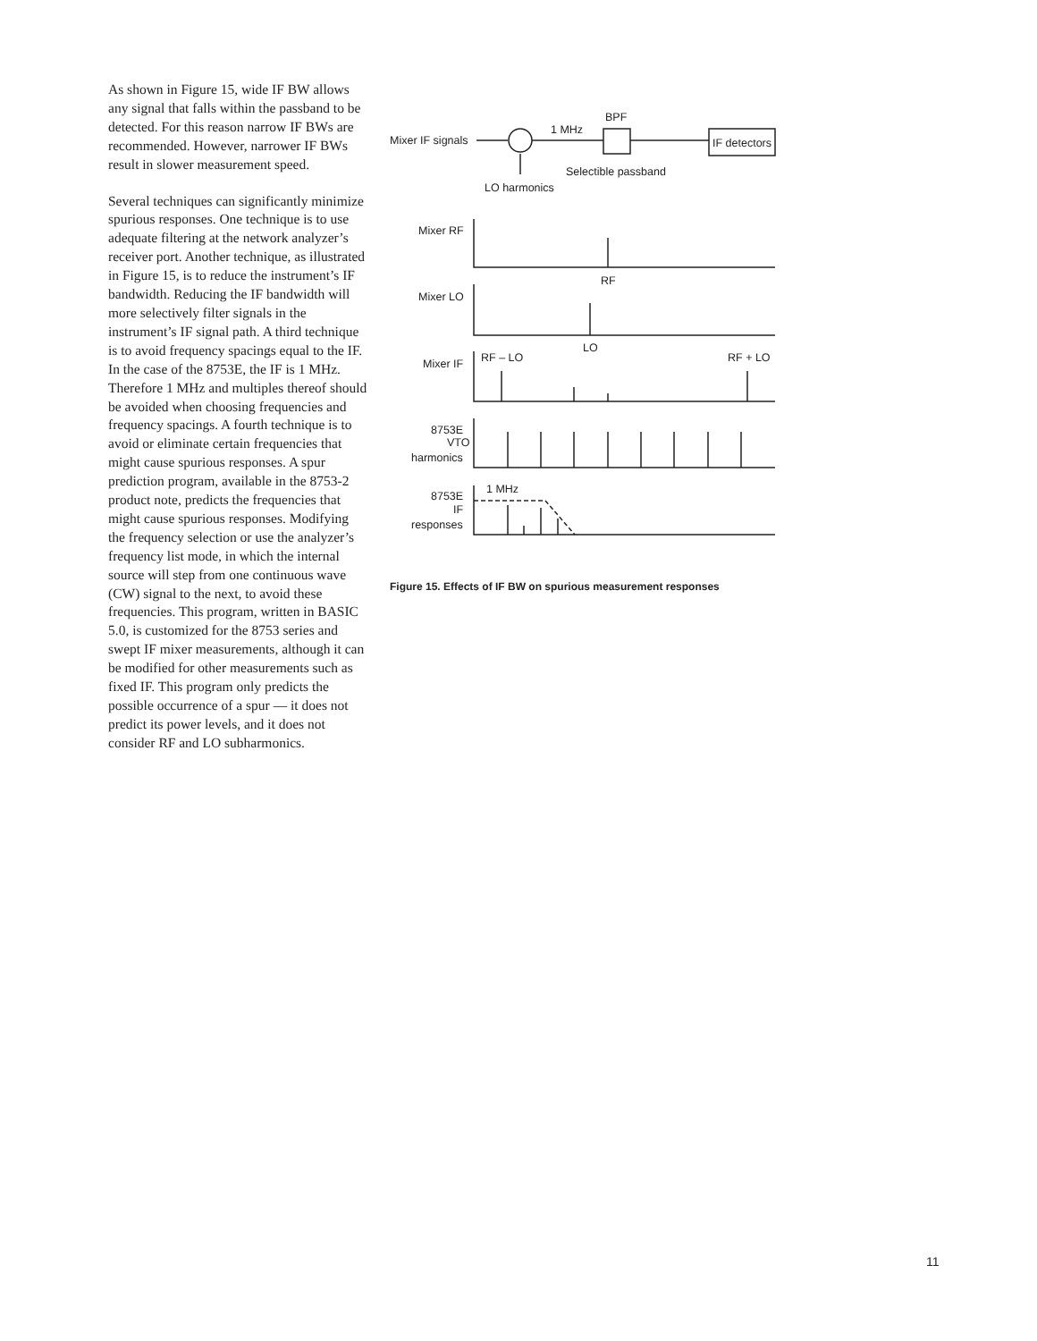As shown in Figure 15, wide IF BW allows any signal that falls within the passband to be detected. For this reason narrow IF BWs are recommended. However, narrower IF BWs result in slower measurement speed.
Several techniques can significantly minimize spurious responses. One technique is to use adequate filtering at the network analyzer’s receiver port. Another technique, as illustrated in Figure 15, is to reduce the instrument’s IF bandwidth. Reducing the IF bandwidth will more selectively filter signals in the instrument’s IF signal path. A third technique is to avoid frequency spacings equal to the IF. In the case of the 8753E, the IF is 1 MHz. Therefore 1 MHz and multiples thereof should be avoided when choosing frequencies and frequency spacings. A fourth technique is to avoid or eliminate certain frequencies that might cause spurious responses. A spur prediction program, available in the 8753-2 product note, predicts the frequencies that might cause spurious responses. Modifying the frequency selection or use the analyzer’s frequency list mode, in which the internal source will step from one continuous wave (CW) signal to the next, to avoid these frequencies. This program, written in BASIC 5.0, is customized for the 8753 series and swept IF mixer measurements, although it can be modified for other measurements such as fixed IF. This program only predicts the possible occurrence of a spur — it does not predict its power levels, and it does not consider RF and LO subharmonics.
Mixer IF signals
IF detectors
BPF
1 MHz
Selectible passband
LO harmonics
Mixer RF
RF
Mixer LO
LO
Mixer IF
RF – LO
RF + LO
8753E
VTO
harmonics
8753E
IF
responses
1 MHz
Figure 15. Effects of IF BW on spurious measurement responses
11